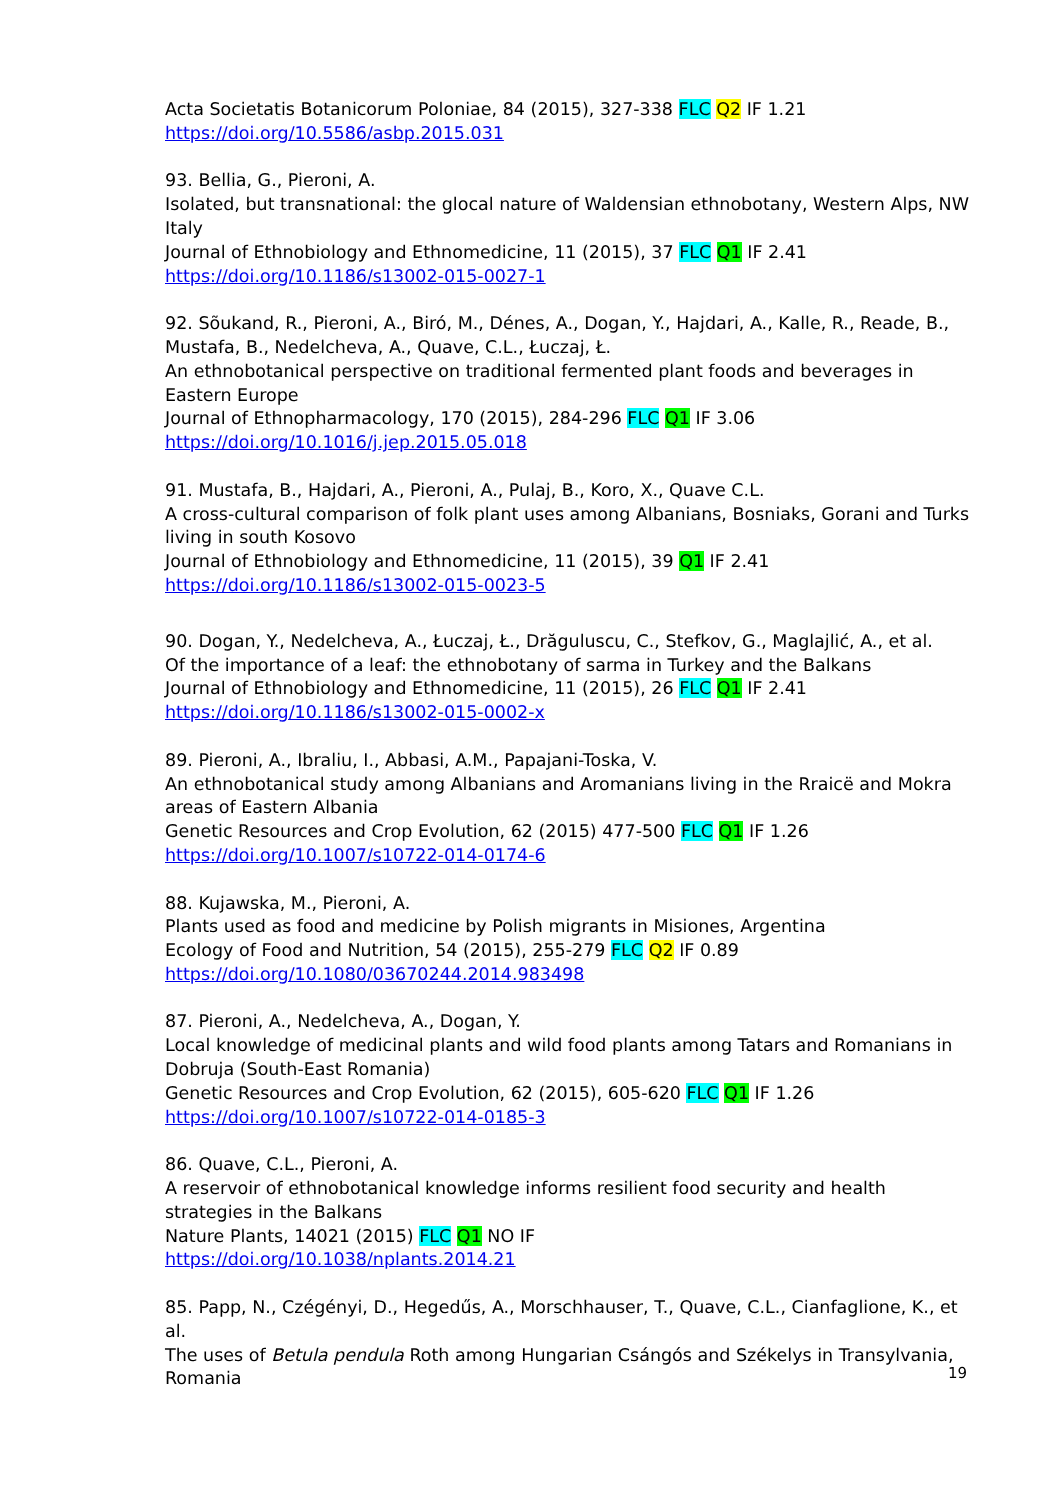Acta Societatis Botanicorum Poloniae, 84 (2015), 327-338 FLC Q2 IF 1.21
https://doi.org/10.5586/asbp.2015.031
93. Bellia, G., Pieroni, A.
Isolated, but transnational: the glocal nature of Waldensian ethnobotany, Western Alps, NW Italy
Journal of Ethnobiology and Ethnomedicine, 11 (2015), 37 FLC Q1 IF 2.41
https://doi.org/10.1186/s13002-015-0027-1
92. Sõukand, R., Pieroni, A., Biró, M., Dénes, A., Dogan, Y., Hajdari, A., Kalle, R., Reade, B., Mustafa, B., Nedelcheva, A., Quave, C.L., Łuczaj, Ł.
An ethnobotanical perspective on traditional fermented plant foods and beverages in Eastern Europe
Journal of Ethnopharmacology, 170 (2015), 284-296 FLC Q1 IF 3.06
https://doi.org/10.1016/j.jep.2015.05.018
91. Mustafa, B., Hajdari, A., Pieroni, A., Pulaj, B., Koro, X., Quave C.L.
A cross-cultural comparison of folk plant uses among Albanians, Bosniaks, Gorani and Turks living in south Kosovo
Journal of Ethnobiology and Ethnomedicine, 11 (2015), 39 Q1 IF 2.41
https://doi.org/10.1186/s13002-015-0023-5
90. Dogan, Y., Nedelcheva, A., Łuczaj, Ł., Drăguluscu, C., Stefkov, G., Maglajlić, A., et al.
Of the importance of a leaf: the ethnobotany of sarma in Turkey and the Balkans
Journal of Ethnobiology and Ethnomedicine, 11 (2015), 26 FLC Q1 IF 2.41
https://doi.org/10.1186/s13002-015-0002-x
89. Pieroni, A., Ibraliu, I., Abbasi, A.M., Papajani-Toska, V.
An ethnobotanical study among Albanians and Aromanians living in the Rraicë and Mokra areas of Eastern Albania
Genetic Resources and Crop Evolution, 62 (2015) 477-500 FLC Q1 IF 1.26
https://doi.org/10.1007/s10722-014-0174-6
88. Kujawska, M., Pieroni, A.
Plants used as food and medicine by Polish migrants in Misiones, Argentina
Ecology of Food and Nutrition, 54 (2015), 255-279 FLC Q2 IF 0.89
https://doi.org/10.1080/03670244.2014.983498
87. Pieroni, A., Nedelcheva, A., Dogan, Y.
Local knowledge of medicinal plants and wild food plants among Tatars and Romanians in Dobruja (South-East Romania)
Genetic Resources and Crop Evolution, 62 (2015), 605-620 FLC Q1 IF 1.26
https://doi.org/10.1007/s10722-014-0185-3
86. Quave, C.L., Pieroni, A.
A reservoir of ethnobotanical knowledge informs resilient food security and health strategies in the Balkans
Nature Plants, 14021 (2015) FLC Q1 NO IF
https://doi.org/10.1038/nplants.2014.21
85. Papp, N., Czégényi, D., Hegedűs, A., Morschhauser, T., Quave, C.L., Cianfaglione, K., et al.
The uses of Betula pendula Roth among Hungarian Csángós and Székelys in Transylvania, Romania
19